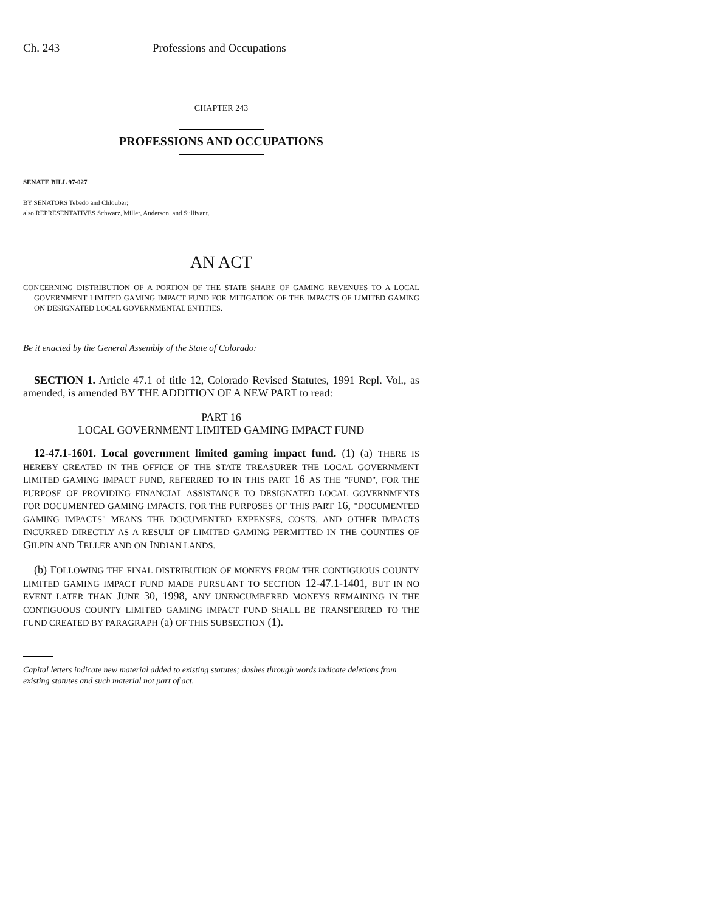Ch. 243 Professions and Occupations
CHAPTER 243
PROFESSIONS AND OCCUPATIONS
SENATE BILL 97-027
BY SENATORS Tebedo and Chlouber;
also REPRESENTATIVES Schwarz, Miller, Anderson, and Sullivant.
AN ACT
CONCERNING DISTRIBUTION OF A PORTION OF THE STATE SHARE OF GAMING REVENUES TO A LOCAL GOVERNMENT LIMITED GAMING IMPACT FUND FOR MITIGATION OF THE IMPACTS OF LIMITED GAMING ON DESIGNATED LOCAL GOVERNMENTAL ENTITIES.
Be it enacted by the General Assembly of the State of Colorado:
SECTION 1. Article 47.1 of title 12, Colorado Revised Statutes, 1991 Repl. Vol., as amended, is amended BY THE ADDITION OF A NEW PART to read:
PART 16
LOCAL GOVERNMENT LIMITED GAMING IMPACT FUND
12-47.1-1601. Local government limited gaming impact fund. (1) (a) THERE IS HEREBY CREATED IN THE OFFICE OF THE STATE TREASURER THE LOCAL GOVERNMENT LIMITED GAMING IMPACT FUND, REFERRED TO IN THIS PART 16 AS THE "FUND", FOR THE PURPOSE OF PROVIDING FINANCIAL ASSISTANCE TO DESIGNATED LOCAL GOVERNMENTS FOR DOCUMENTED GAMING IMPACTS. FOR THE PURPOSES OF THIS PART 16, "DOCUMENTED GAMING IMPACTS" MEANS THE DOCUMENTED EXPENSES, COSTS, AND OTHER IMPACTS INCURRED DIRECTLY AS A RESULT OF LIMITED GAMING PERMITTED IN THE COUNTIES OF GILPIN AND TELLER AND ON INDIAN LANDS.
(b) FOLLOWING THE FINAL DISTRIBUTION OF MONEYS FROM THE CONTIGUOUS COUNTY LIMITED GAMING IMPACT FUND MADE PURSUANT TO SECTION 12-47.1-1401, BUT IN NO EVENT LATER THAN JUNE 30, 1998, ANY UNENCUMBERED MONEYS REMAINING IN THE CONTIGUOUS COUNTY LIMITED GAMING IMPACT FUND SHALL BE TRANSFERRED TO THE FUND CREATED BY PARAGRAPH (a) OF THIS SUBSECTION (1).
Capital letters indicate new material added to existing statutes; dashes through words indicate deletions from existing statutes and such material not part of act.